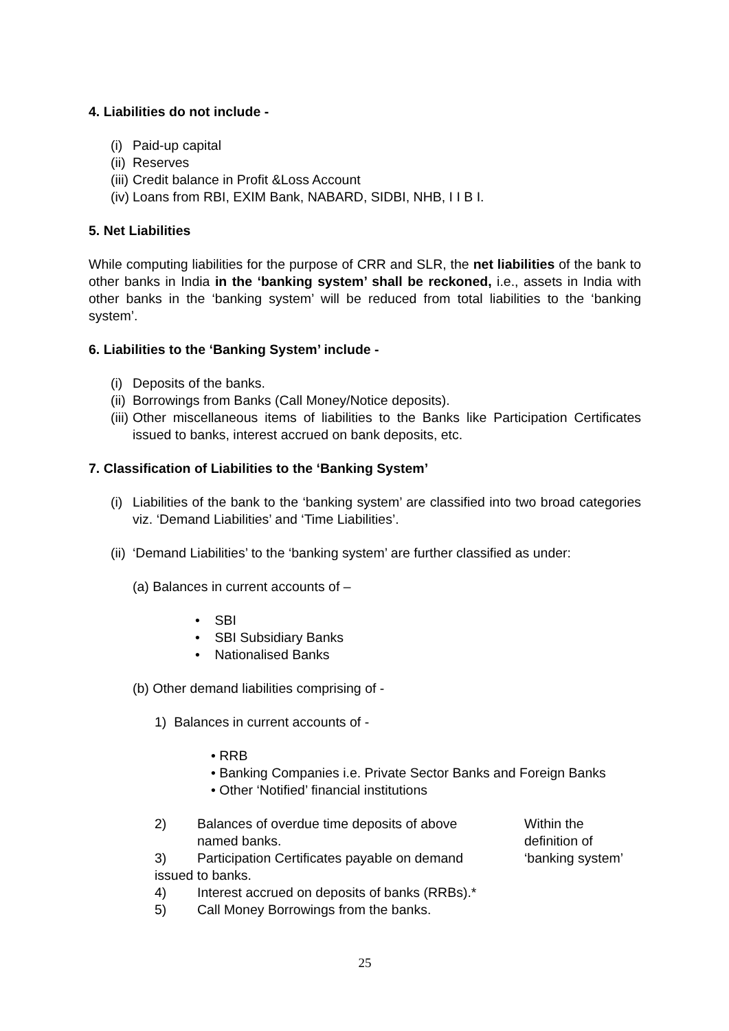4. Liabilities do not include -
(i) Paid-up capital
(ii) Reserves
(iii) Credit balance in Profit &Loss Account
(iv) Loans from RBI, EXIM Bank, NABARD, SIDBI, NHB, I I B I.
5. Net Liabilities
While computing liabilities for the purpose of CRR and SLR, the net liabilities of the bank to other banks in India in the ‘banking system’ shall be reckoned, i.e., assets in India with other banks in the ‘banking system’ will be reduced from total liabilities to the ‘banking system’.
6. Liabilities to the ‘Banking System’ include -
(i) Deposits of the banks.
(ii) Borrowings from Banks (Call Money/Notice deposits).
(iii) Other miscellaneous items of liabilities to the Banks like Participation Certificates issued to banks, interest accrued on bank deposits, etc.
7. Classification of Liabilities to the ‘Banking System’
(i) Liabilities of the bank to the ‘banking system’ are classified into two broad categories viz. ‘Demand Liabilities’ and ‘Time Liabilities’.
(ii) ‘Demand Liabilities’ to the ‘banking system’ are further classified as under:
(a) Balances in current accounts of –
• SBI
• SBI Subsidiary Banks
• Nationalised Banks
(b) Other demand liabilities comprising of -
1) Balances in current accounts of -
• RRB
• Banking Companies i.e. Private Sector Banks and Foreign Banks
• Other ‘Notified’ financial institutions
2) Balances of overdue time deposits of above named banks.
3) Participation Certificates payable on demand
issued to banks.
4) Interest accrued on deposits of banks (RRBs).*
5) Call Money Borrowings from the banks.
Within the definition of ‘banking system’
25